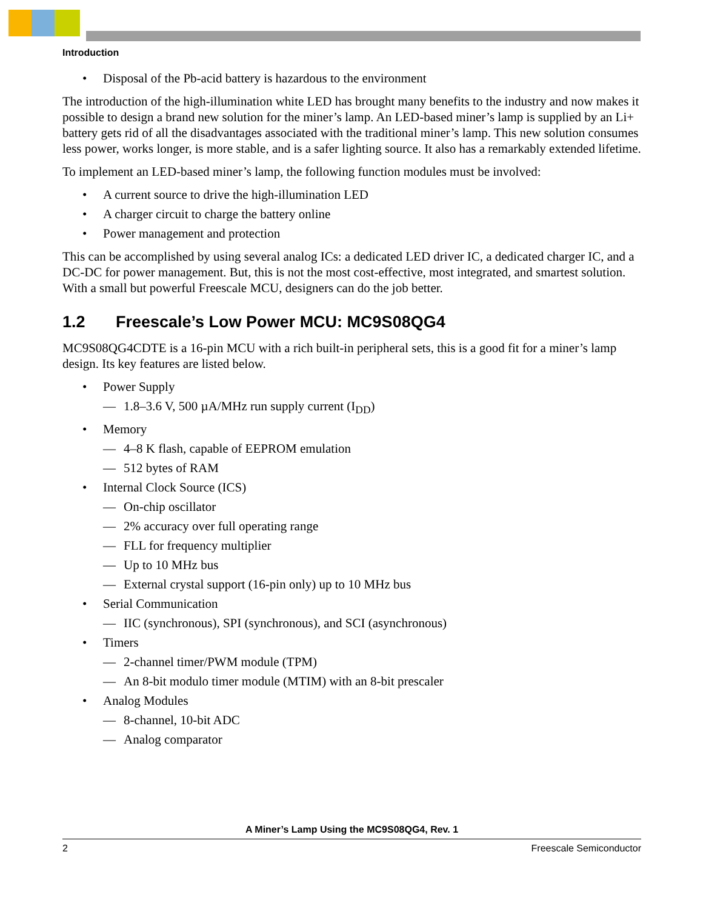Introduction
• Disposal of the Pb-acid battery is hazardous to the environment
The introduction of the high-illumination white LED has brought many benefits to the industry and now makes it possible to design a brand new solution for the miner’s lamp. An LED-based miner’s lamp is supplied by an Li+ battery gets rid of all the disadvantages associated with the traditional miner’s lamp. This new solution consumes less power, works longer, is more stable, and is a safer lighting source. It also has a remarkably extended lifetime.
To implement an LED-based miner’s lamp, the following function modules must be involved:
• A current source to drive the high-illumination LED
• A charger circuit to charge the battery online
• Power management and protection
This can be accomplished by using several analog ICs: a dedicated LED driver IC, a dedicated charger IC, and a DC-DC for power management. But, this is not the most cost-effective, most integrated, and smartest solution. With a small but powerful Freescale MCU, designers can do the job better.
1.2 Freescale’s Low Power MCU: MC9S08QG4
MC9S08QG4CDTE is a 16-pin MCU with a rich built-in peripheral sets, this is a good fit for a miner’s lamp design. Its key features are listed below.
• Power Supply
— 1.8–3.6 V, 500 µA/MHz run supply current (I<sub>DD</sub>)
• Memory
— 4–8 K flash, capable of EEPROM emulation
— 512 bytes of RAM
• Internal Clock Source (ICS)
— On-chip oscillator
— 2% accuracy over full operating range
— FLL for frequency multiplier
— Up to 10 MHz bus
— External crystal support (16-pin only) up to 10 MHz bus
• Serial Communication
— IIC (synchronous), SPI (synchronous), and SCI (asynchronous)
• Timers
— 2-channel timer/PWM module (TPM)
— An 8-bit modulo timer module (MTIM) with an 8-bit prescaler
• Analog Modules
— 8-channel, 10-bit ADC
— Analog comparator
A Miner’s Lamp Using the MC9S08QG4, Rev. 1
2 Freescale Semiconductor